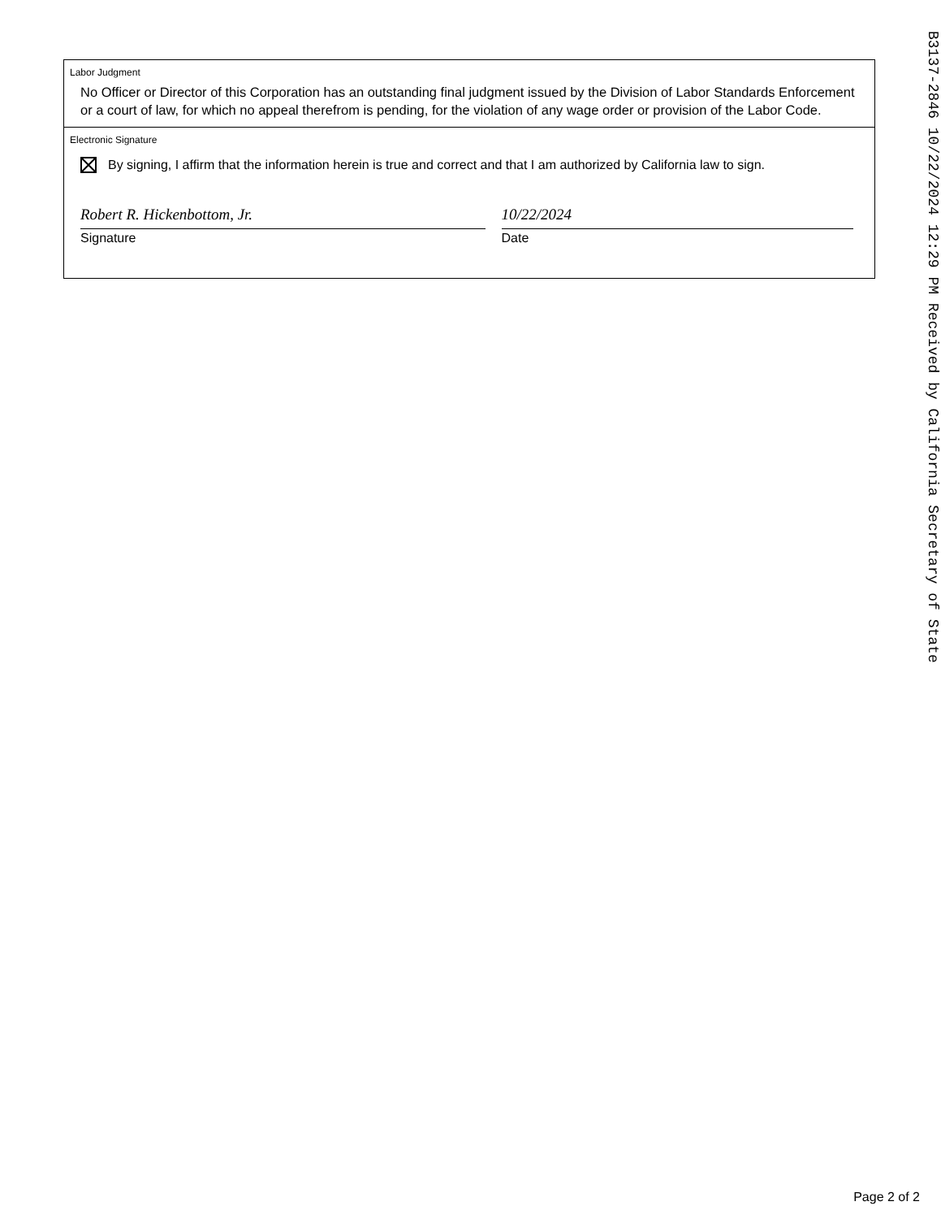Labor Judgment
No Officer or Director of this Corporation has an outstanding final judgment issued by the Division of Labor Standards Enforcement or a court of law, for which no appeal therefrom is pending, for the violation of any wage order or provision of the Labor Code.
Electronic Signature
By signing, I affirm that the information herein is true and correct and that I am authorized by California law to sign.
Robert R. Hickenbottom, Jr.
Signature
10/22/2024
Date
B3137-2846 10/22/2024 12:29 PM Received by California Secretary of State
Page 2 of 2